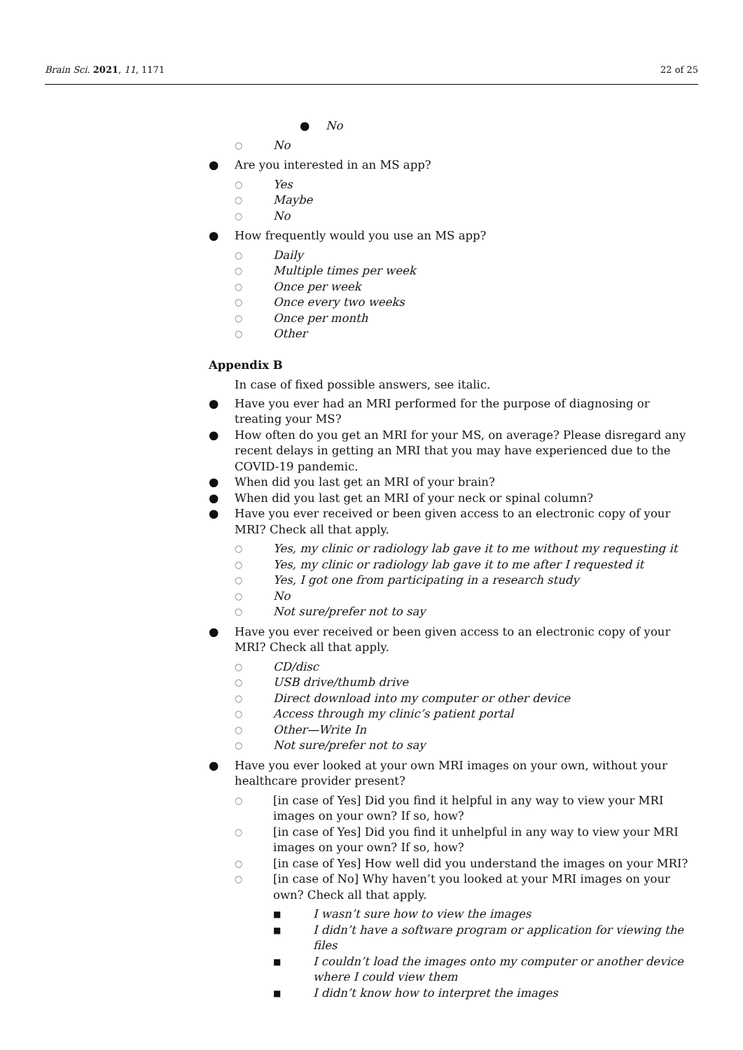Brain Sci. 2021, 11, 1171 22 of 25
● No
○ No
● Are you interested in an MS app?
○ Yes
○ Maybe
○ No
● How frequently would you use an MS app?
○ Daily
○ Multiple times per week
○ Once per week
○ Once every two weeks
○ Once per month
○ Other
Appendix B
In case of fixed possible answers, see italic.
● Have you ever had an MRI performed for the purpose of diagnosing or treating your MS?
● How often do you get an MRI for your MS, on average? Please disregard any recent delays in getting an MRI that you may have experienced due to the COVID-19 pandemic.
● When did you last get an MRI of your brain?
● When did you last get an MRI of your neck or spinal column?
● Have you ever received or been given access to an electronic copy of your MRI? Check all that apply.
○ Yes, my clinic or radiology lab gave it to me without my requesting it
○ Yes, my clinic or radiology lab gave it to me after I requested it
○ Yes, I got one from participating in a research study
○ No
○ Not sure/prefer not to say
● Have you ever received or been given access to an electronic copy of your MRI? Check all that apply.
○ CD/disc
○ USB drive/thumb drive
○ Direct download into my computer or other device
○ Access through my clinic’s patient portal
○ Other—Write In
○ Not sure/prefer not to say
● Have you ever looked at your own MRI images on your own, without your healthcare provider present?
○ [in case of Yes] Did you find it helpful in any way to view your MRI images on your own? If so, how?
○ [in case of Yes] Did you find it unhelpful in any way to view your MRI images on your own? If so, how?
○ [in case of Yes] How well did you understand the images on your MRI?
○ [in case of No] Why haven’t you looked at your MRI images on your own? Check all that apply.
■ I wasn’t sure how to view the images
■ I didn’t have a software program or application for viewing the files
■ I couldn’t load the images onto my computer or another device where I could view them
■ I didn’t know how to interpret the images